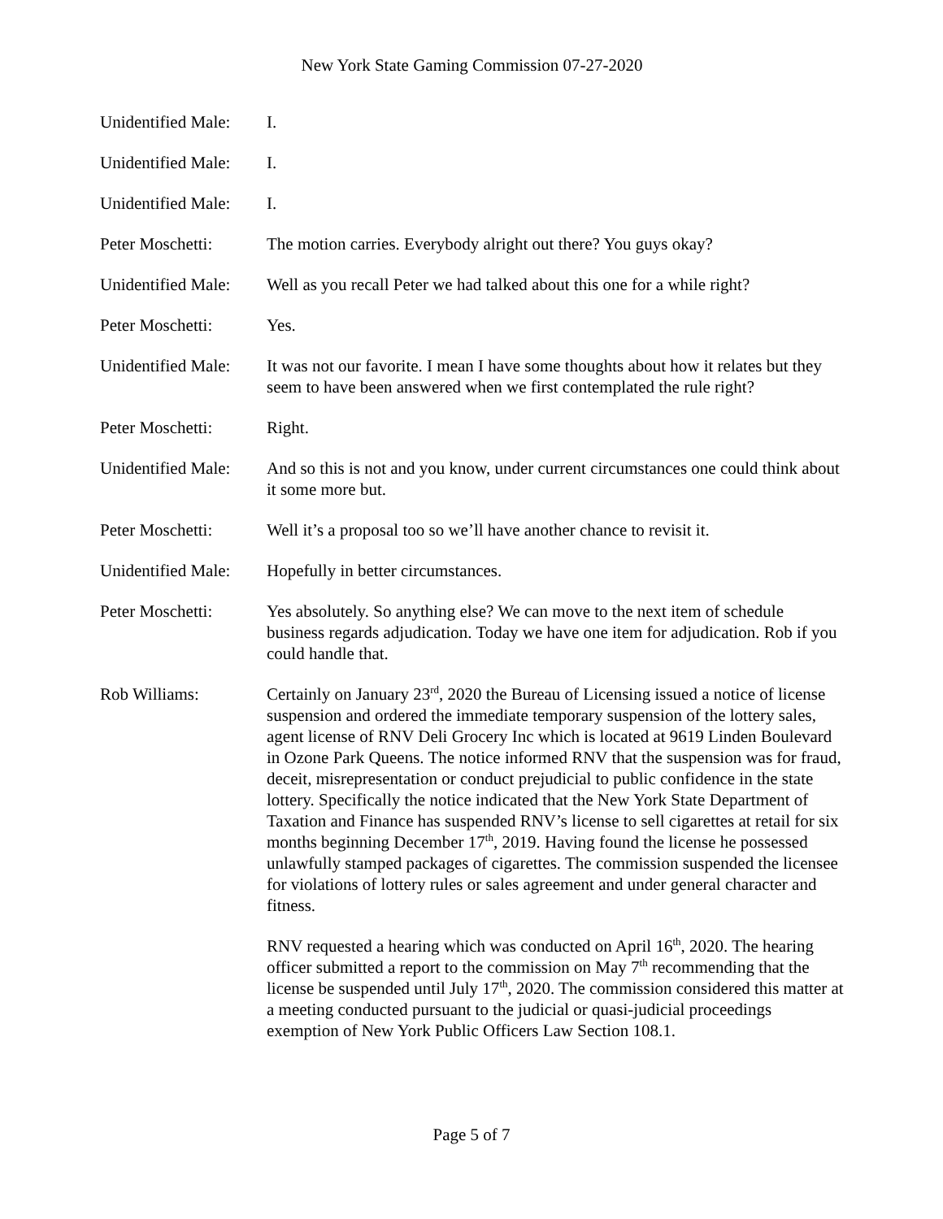New York State Gaming Commission 07-27-2020
Unidentified Male:
I.
Unidentified Male:
I.
Unidentified Male:
I.
Peter Moschetti: The motion carries. Everybody alright out there? You guys okay?
Unidentified Male:
Well as you recall Peter we had talked about this one for a while right?
Peter Moschetti: Yes.
Unidentified Male:
It was not our favorite. I mean I have some thoughts about how it relates but they seem to have been answered when we first contemplated the rule right?
Peter Moschetti: Right.
Unidentified Male:
And so this is not and you know, under current circumstances one could think about it some more but.
Peter Moschetti: Well it’s a proposal too so we’ll have another chance to revisit it.
Unidentified Male:
Hopefully in better circumstances.
Peter Moschetti: Yes absolutely. So anything else? We can move to the next item of schedule business regards adjudication. Today we have one item for adjudication. Rob if you could handle that.
Rob Williams: Certainly on January 23<sup>rd</sup>, 2020 the Bureau of Licensing issued a notice of license suspension and ordered the immediate temporary suspension of the lottery sales, agent license of RNV Deli Grocery Inc which is located at 9619 Linden Boulevard in Ozone Park Queens. The notice informed RNV that the suspension was for fraud, deceit, misrepresentation or conduct prejudicial to public confidence in the state lottery. Specifically the notice indicated that the New York State Department of Taxation and Finance has suspended RNV’s license to sell cigarettes at retail for six months beginning December 17<sup>th</sup>, 2019. Having found the license he possessed unlawfully stamped packages of cigarettes. The commission suspended the licensee for violations of lottery rules or sales agreement and under general character and fitness.
RNV requested a hearing which was conducted on April 16<sup>th</sup>, 2020. The hearing officer submitted a report to the commission on May 7<sup>th</sup> recommending that the license be suspended until July 17<sup>th</sup>, 2020. The commission considered this matter at a meeting conducted pursuant to the judicial or quasi-judicial proceedings exemption of New York Public Officers Law Section 108.1.
Page 5 of 7